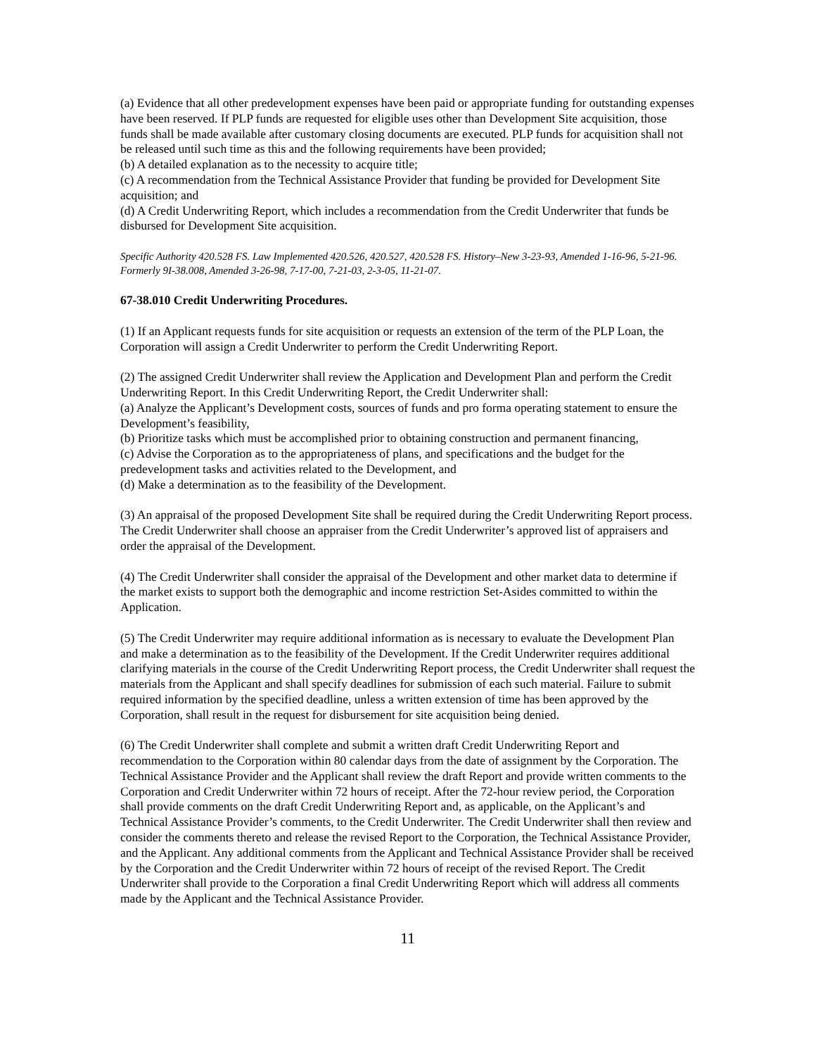(a) Evidence that all other predevelopment expenses have been paid or appropriate funding for outstanding expenses have been reserved. If PLP funds are requested for eligible uses other than Development Site acquisition, those funds shall be made available after customary closing documents are executed. PLP funds for acquisition shall not be released until such time as this and the following requirements have been provided;
(b) A detailed explanation as to the necessity to acquire title;
(c) A recommendation from the Technical Assistance Provider that funding be provided for Development Site acquisition; and
(d) A Credit Underwriting Report, which includes a recommendation from the Credit Underwriter that funds be disbursed for Development Site acquisition.
Specific Authority 420.528 FS. Law Implemented 420.526, 420.527, 420.528 FS. History–New 3-23-93, Amended 1-16-96, 5-21-96. Formerly 9I-38.008, Amended 3-26-98, 7-17-00, 7-21-03, 2-3-05, 11-21-07.
67-38.010 Credit Underwriting Procedures.
(1) If an Applicant requests funds for site acquisition or requests an extension of the term of the PLP Loan, the Corporation will assign a Credit Underwriter to perform the Credit Underwriting Report.
(2) The assigned Credit Underwriter shall review the Application and Development Plan and perform the Credit Underwriting Report. In this Credit Underwriting Report, the Credit Underwriter shall:
(a) Analyze the Applicant’s Development costs, sources of funds and pro forma operating statement to ensure the Development’s feasibility,
(b) Prioritize tasks which must be accomplished prior to obtaining construction and permanent financing,
(c) Advise the Corporation as to the appropriateness of plans, and specifications and the budget for the predevelopment tasks and activities related to the Development, and
(d) Make a determination as to the feasibility of the Development.
(3) An appraisal of the proposed Development Site shall be required during the Credit Underwriting Report process. The Credit Underwriter shall choose an appraiser from the Credit Underwriter’s approved list of appraisers and order the appraisal of the Development.
(4) The Credit Underwriter shall consider the appraisal of the Development and other market data to determine if the market exists to support both the demographic and income restriction Set-Asides committed to within the Application.
(5) The Credit Underwriter may require additional information as is necessary to evaluate the Development Plan and make a determination as to the feasibility of the Development. If the Credit Underwriter requires additional clarifying materials in the course of the Credit Underwriting Report process, the Credit Underwriter shall request the materials from the Applicant and shall specify deadlines for submission of each such material. Failure to submit required information by the specified deadline, unless a written extension of time has been approved by the Corporation, shall result in the request for disbursement for site acquisition being denied.
(6) The Credit Underwriter shall complete and submit a written draft Credit Underwriting Report and recommendation to the Corporation within 80 calendar days from the date of assignment by the Corporation. The Technical Assistance Provider and the Applicant shall review the draft Report and provide written comments to the Corporation and Credit Underwriter within 72 hours of receipt. After the 72-hour review period, the Corporation shall provide comments on the draft Credit Underwriting Report and, as applicable, on the Applicant’s and Technical Assistance Provider’s comments, to the Credit Underwriter. The Credit Underwriter shall then review and consider the comments thereto and release the revised Report to the Corporation, the Technical Assistance Provider, and the Applicant. Any additional comments from the Applicant and Technical Assistance Provider shall be received by the Corporation and the Credit Underwriter within 72 hours of receipt of the revised Report. The Credit Underwriter shall provide to the Corporation a final Credit Underwriting Report which will address all comments made by the Applicant and the Technical Assistance Provider.
11